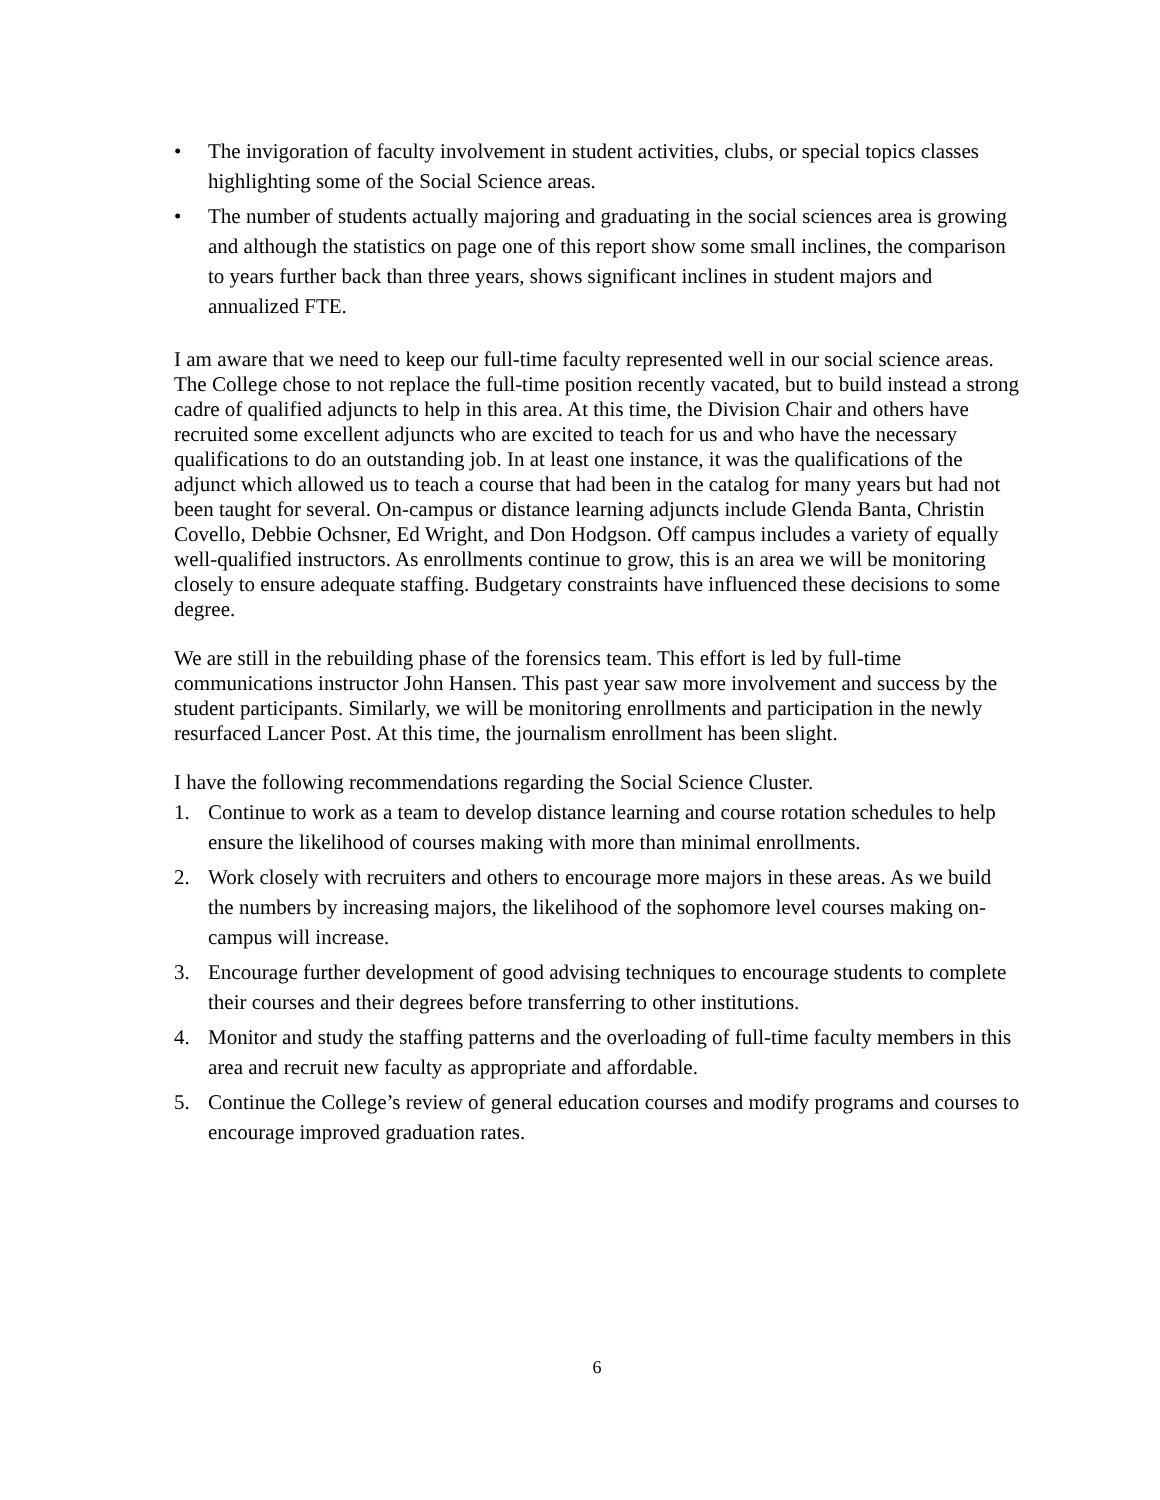• The invigoration of faculty involvement in student activities, clubs, or special topics classes highlighting some of the Social Science areas.
• The number of students actually majoring and graduating in the social sciences area is growing and although the statistics on page one of this report show some small inclines, the comparison to years further back than three years, shows significant inclines in student majors and annualized FTE.
I am aware that we need to keep our full-time faculty represented well in our social science areas. The College chose to not replace the full-time position recently vacated, but to build instead a strong cadre of qualified adjuncts to help in this area. At this time, the Division Chair and others have recruited some excellent adjuncts who are excited to teach for us and who have the necessary qualifications to do an outstanding job. In at least one instance, it was the qualifications of the adjunct which allowed us to teach a course that had been in the catalog for many years but had not been taught for several. On-campus or distance learning adjuncts include Glenda Banta, Christin Covello, Debbie Ochsner, Ed Wright, and Don Hodgson. Off campus includes a variety of equally well-qualified instructors. As enrollments continue to grow, this is an area we will be monitoring closely to ensure adequate staffing. Budgetary constraints have influenced these decisions to some degree.
We are still in the rebuilding phase of the forensics team. This effort is led by full-time communications instructor John Hansen. This past year saw more involvement and success by the student participants. Similarly, we will be monitoring enrollments and participation in the newly resurfaced Lancer Post. At this time, the journalism enrollment has been slight.
I have the following recommendations regarding the Social Science Cluster.
1. Continue to work as a team to develop distance learning and course rotation schedules to help ensure the likelihood of courses making with more than minimal enrollments.
2. Work closely with recruiters and others to encourage more majors in these areas. As we build the numbers by increasing majors, the likelihood of the sophomore level courses making on-campus will increase.
3. Encourage further development of good advising techniques to encourage students to complete their courses and their degrees before transferring to other institutions.
4. Monitor and study the staffing patterns and the overloading of full-time faculty members in this area and recruit new faculty as appropriate and affordable.
5. Continue the College’s review of general education courses and modify programs and courses to encourage improved graduation rates.
6